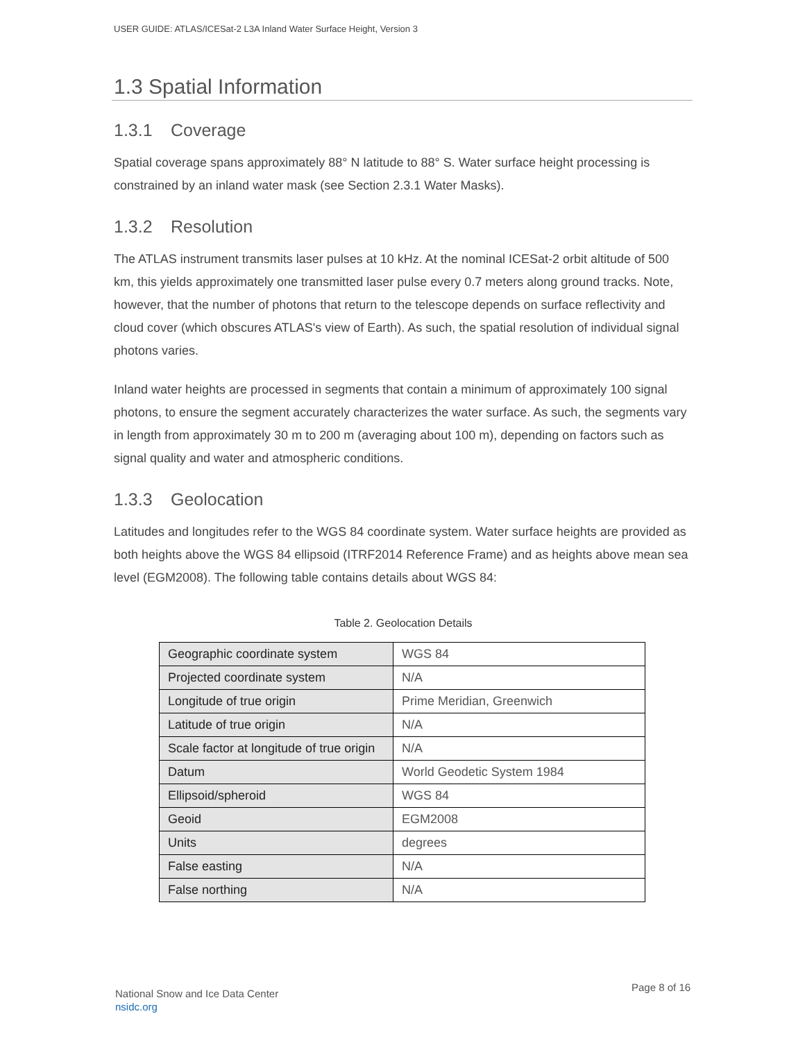USER GUIDE: ATLAS/ICESat-2 L3A Inland Water Surface Height, Version 3
1.3 Spatial Information
1.3.1 Coverage
Spatial coverage spans approximately 88° N latitude to 88° S. Water surface height processing is constrained by an inland water mask (see Section 2.3.1 Water Masks).
1.3.2 Resolution
The ATLAS instrument transmits laser pulses at 10 kHz. At the nominal ICESat-2 orbit altitude of 500 km, this yields approximately one transmitted laser pulse every 0.7 meters along ground tracks. Note, however, that the number of photons that return to the telescope depends on surface reflectivity and cloud cover (which obscures ATLAS's view of Earth). As such, the spatial resolution of individual signal photons varies.
Inland water heights are processed in segments that contain a minimum of approximately 100 signal photons, to ensure the segment accurately characterizes the water surface. As such, the segments vary in length from approximately 30 m to 200 m (averaging about 100 m), depending on factors such as signal quality and water and atmospheric conditions.
1.3.3 Geolocation
Latitudes and longitudes refer to the WGS 84 coordinate system. Water surface heights are provided as both heights above the WGS 84 ellipsoid (ITRF2014 Reference Frame) and as heights above mean sea level (EGM2008). The following table contains details about WGS 84:
Table 2. Geolocation Details
| Geographic coordinate system | WGS 84 |
| Projected coordinate system | N/A |
| Longitude of true origin | Prime Meridian, Greenwich |
| Latitude of true origin | N/A |
| Scale factor at longitude of true origin | N/A |
| Datum | World Geodetic System 1984 |
| Ellipsoid/spheroid | WGS 84 |
| Geoid | EGM2008 |
| Units | degrees |
| False easting | N/A |
| False northing | N/A |
National Snow and Ice Data Center
nsidc.org
Page 8 of 16